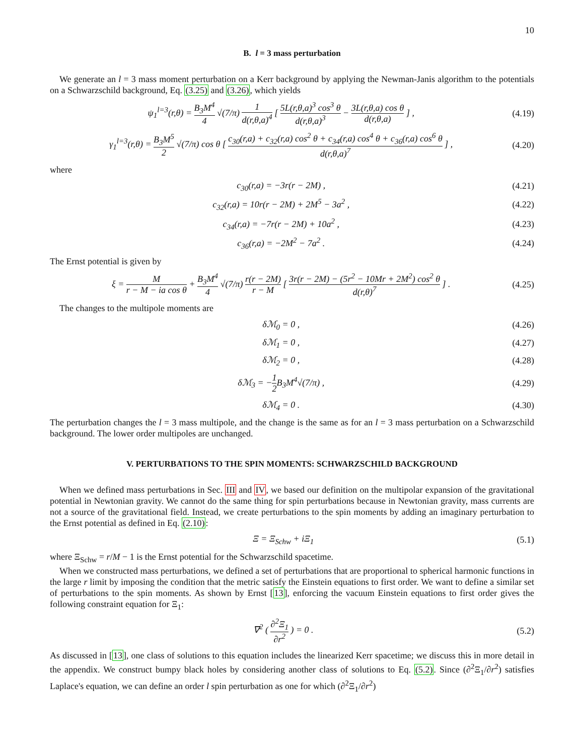10
B. l = 3 mass perturbation
We generate an l = 3 mass moment perturbation on a Kerr background by applying the Newman-Janis algorithm to the potentials on a Schwarzschild background, Eq. (3.25) and (3.26), which yields
ψ<sub>1</sub><sup>l=3</sup>(r,θ) = B<sub>3</sub>M<sup>4</sup> 4 √(7/π) 1 d(r,θ,a)<sup>4</sup> [ 5L(r,θ,a)<sup>3</sup> cos<sup>3</sup> θ d(r,θ,a)<sup>3</sup> − 3L(r,θ,a) cos θ d(r,θ,a) ] ,
(4.19)
γ<sub>1</sub><sup>l=3</sup>(r,θ) = B<sub>3</sub>M<sup>5</sup> 2 √(7/π) cos θ [ c<sub>30</sub>(r,a) + c<sub>32</sub>(r,a) cos<sup>2</sup> θ + c<sub>34</sub>(r,a) cos<sup>4</sup> θ + c<sub>36</sub>(r,a) cos<sup>6</sup> θ d(r,θ,a)<sup>7</sup> ] ,
(4.20)
where
c<sub>30</sub>(r,a) = −3r(r − 2M) , (4.21)
c<sub>32</sub>(r,a) = 10r(r − 2M) + 2M<sup>5</sup> − 3a<sup>2</sup> ,
(4.22)
c<sub>34</sub>(r,a) = −7r(r − 2M) + 10a<sup>2</sup> ,
(4.23)
c<sub>36</sub>(r,a) = −2M<sup>2</sup> − 7a<sup>2</sup> . (4.24)
The Ernst potential is given by
ξ = M r − M − ia cos θ + B<sub>3</sub>M<sup>4</sup> 4 √(7/π) r(r − 2M) r − M [ 3r(r − 2M) − (5r<sup>2</sup> − 10Mr + 2M<sup>2</sup>) cos<sup>2</sup> θ d(r,θ)<sup>7</sup> ] .
(4.25)
The changes to the multipole moments are
δℳ<sub>0</sub> = 0 , (4.26)
δℳ<sub>1</sub> = 0 , (4.27)
δℳ<sub>2</sub> = 0 , (4.28)
δℳ<sub>3</sub> = −1 2 B<sub>3</sub>M<sup>4</sup>√(7/π) , (4.29)
δℳ<sub>4</sub> = 0 . (4.30)
The perturbation changes the l = 3 mass multipole, and the change is the same as for an l = 3 mass perturbation on a Schwarzschild background. The lower order multipoles are unchanged.
V. PERTURBATIONS TO THE SPIN MOMENTS: SCHWARZSCHILD BACKGROUND
When we defined mass perturbations in Sec. III and IV, we based our definition on the multipolar expansion of the gravitational potential in Newtonian gravity. We cannot do the same thing for spin perturbations because in Newtonian gravity, mass currents are not a source of the gravitational field. Instead, we create perturbations to the spin moments by adding an imaginary perturbation to the Ernst potential as defined in Eq. (2.10):
Ξ = Ξ<sub>Schw</sub> + iΞ<sub>1</sub> (5.1)
where Ξ<sub>Schw</sub> = r/M − 1 is the Ernst potential for the Schwarzschild spacetime.
When we constructed mass perturbations, we defined a set of perturbations that are proportional to spherical harmonic functions in the large r limit by imposing the condition that the metric satisfy the Einstein equations to first order. We want to define a similar set of perturbations to the spin moments. As shown by Ernst [13], enforcing the vacuum Einstein equations to first order gives the following constraint equation for Ξ<sub>1</sub>:
∇<sup>2</sup> ( ∂<sup>2</sup>Ξ<sub>1</sub> ∂r<sup>2</sup> ) = 0 . (5.2)
As discussed in [13], one class of solutions to this equation includes the linearized Kerr spacetime; we discuss this in more detail in the appendix. We construct bumpy black holes by considering another class of solutions to Eq. (5.2). Since (∂<sup>2</sup>Ξ<sub>1</sub>/∂r<sup>2</sup>) satisfies Laplace's equation, we can define an order l spin perturbation as one for which (∂<sup>2</sup>Ξ<sub>1</sub>/∂r<sup>2</sup>)